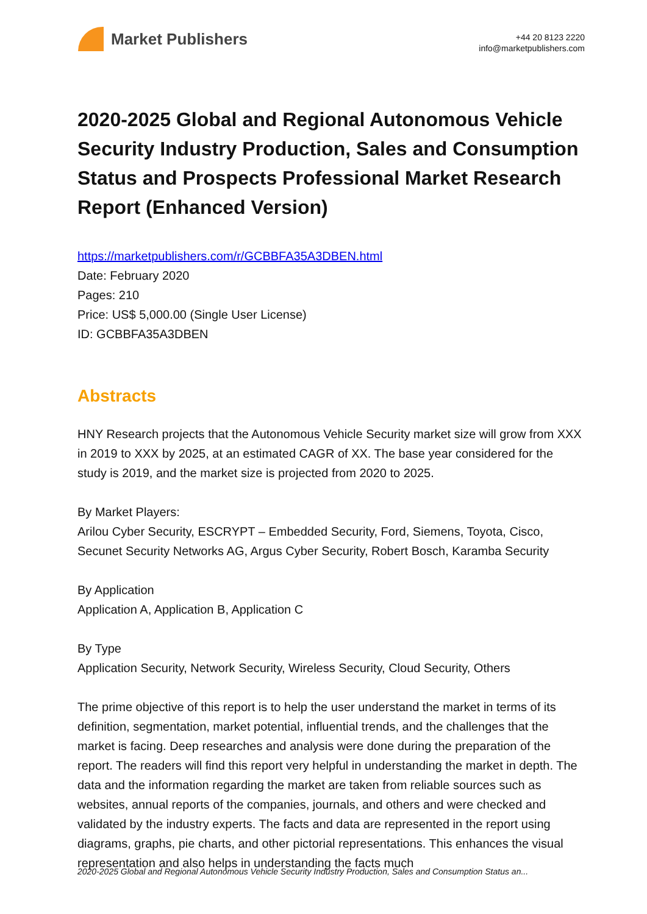Market Publishers
+44 20 8123 2220
info@marketpublishers.com
2020-2025 Global and Regional Autonomous Vehicle Security Industry Production, Sales and Consumption Status and Prospects Professional Market Research Report (Enhanced Version)
https://marketpublishers.com/r/GCBBFA35A3DBEN.html
Date: February 2020
Pages: 210
Price: US$ 5,000.00 (Single User License)
ID: GCBBFA35A3DBEN
Abstracts
HNY Research projects that the Autonomous Vehicle Security market size will grow from XXX in 2019 to XXX by 2025, at an estimated CAGR of XX. The base year considered for the study is 2019, and the market size is projected from 2020 to 2025.
By Market Players:
Arilou Cyber Security, ESCRYPT – Embedded Security, Ford, Siemens, Toyota, Cisco, Secunet Security Networks AG, Argus Cyber Security, Robert Bosch, Karamba Security
By Application
Application A, Application B, Application C
By Type
Application Security, Network Security, Wireless Security, Cloud Security, Others
The prime objective of this report is to help the user understand the market in terms of its definition, segmentation, market potential, influential trends, and the challenges that the market is facing. Deep researches and analysis were done during the preparation of the report. The readers will find this report very helpful in understanding the market in depth. The data and the information regarding the market are taken from reliable sources such as websites, annual reports of the companies, journals, and others and were checked and validated by the industry experts. The facts and data are represented in the report using diagrams, graphs, pie charts, and other pictorial representations. This enhances the visual representation and also helps in understanding the facts much
2020-2025 Global and Regional Autonomous Vehicle Security Industry Production, Sales and Consumption Status an...